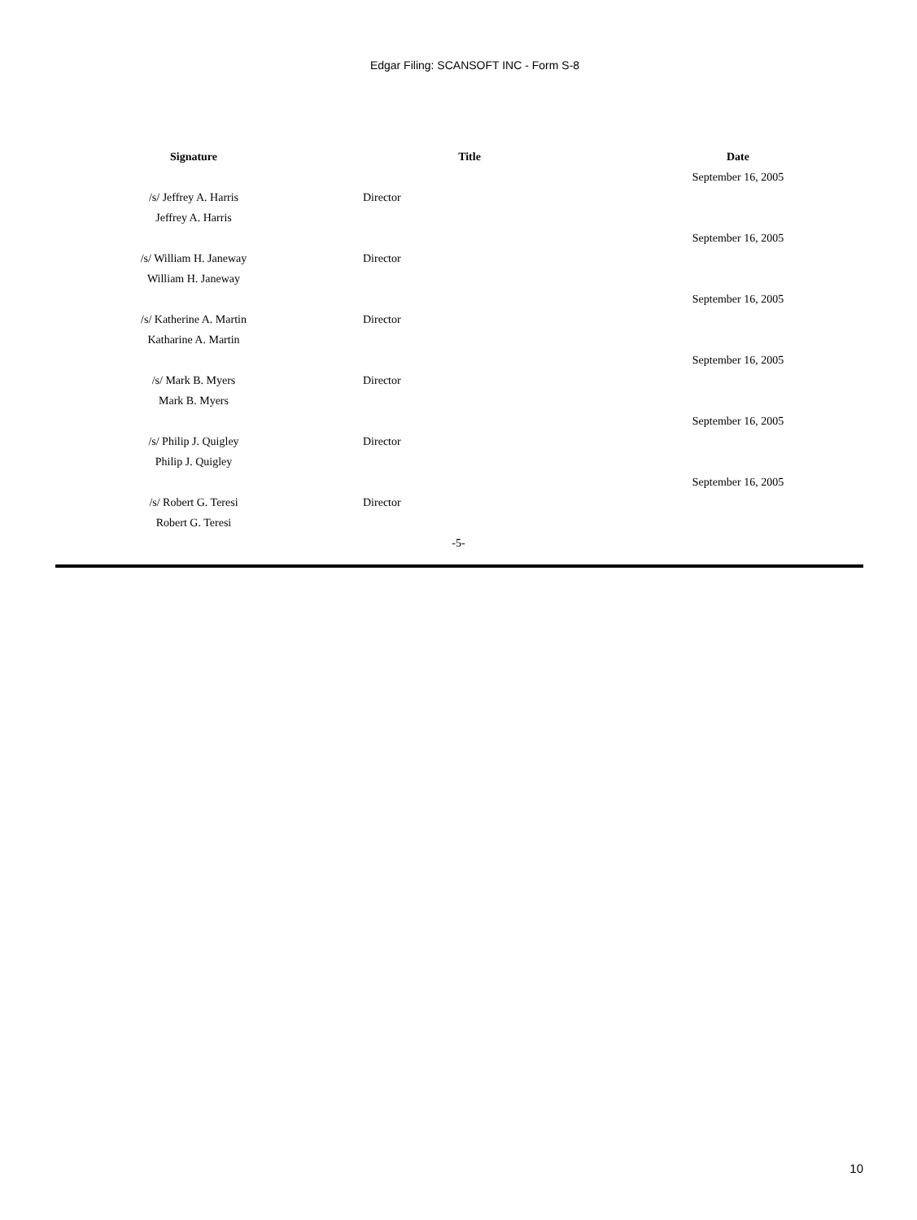Edgar Filing: SCANSOFT INC - Form S-8
| Signature | Title | Date |
| --- | --- | --- |
| | | September 16, 2005 |
| /s/ Jeffrey A. Harris Jeffrey A. Harris | Director | |
| | | September 16, 2005 |
| /s/ William H. Janeway William H. Janeway | Director | |
| | | September 16, 2005 |
| /s/ Katherine A. Martin Katharine A. Martin | Director | |
| | | September 16, 2005 |
| /s/ Mark B. Myers Mark B. Myers | Director | |
| | | September 16, 2005 |
| /s/ Philip J. Quigley Philip J. Quigley | Director | |
| | | September 16, 2005 |
| /s/ Robert G. Teresi Robert G. Teresi | Director | |
-5-
10